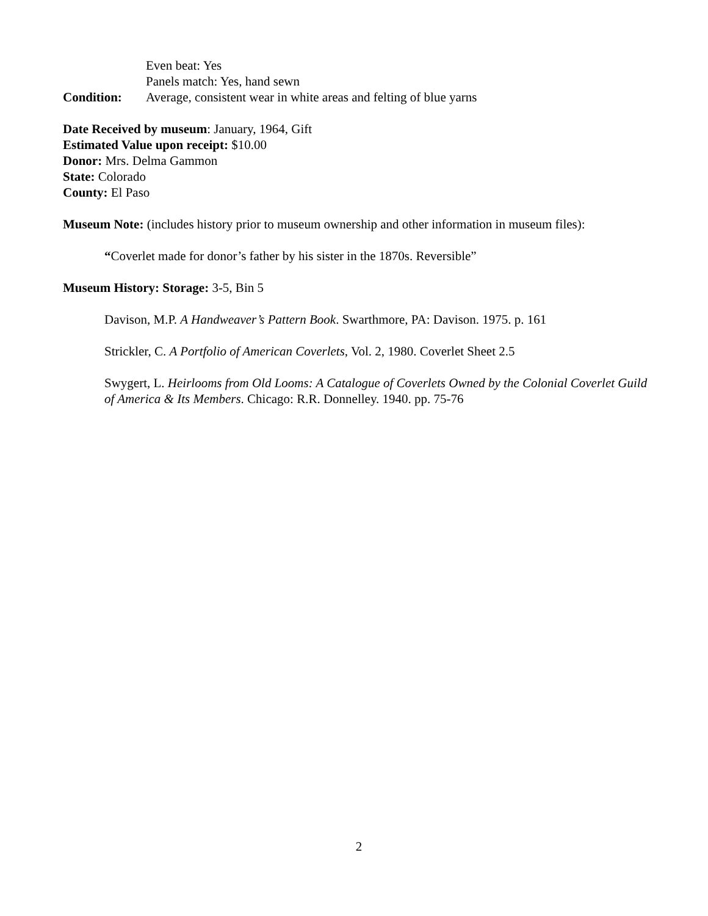Even beat: Yes
Panels match: Yes, hand sewn
Condition: Average, consistent wear in white areas and felting of blue yarns
Date Received by museum: January, 1964, Gift
Estimated Value upon receipt: $10.00
Donor: Mrs. Delma Gammon
State: Colorado
County: El Paso
Museum Note: (includes history prior to museum ownership and other information in museum files):
“Coverlet made for donor’s father by his sister in the 1870s. Reversible”
Museum History: Storage: 3-5, Bin 5
Davison, M.P. A Handweaver’s Pattern Book. Swarthmore, PA: Davison. 1975. p. 161
Strickler, C. A Portfolio of American Coverlets, Vol. 2, 1980. Coverlet Sheet 2.5
Swygert, L. Heirlooms from Old Looms: A Catalogue of Coverlets Owned by the Colonial Coverlet Guild of America & Its Members. Chicago: R.R. Donnelley. 1940. pp. 75-76
2